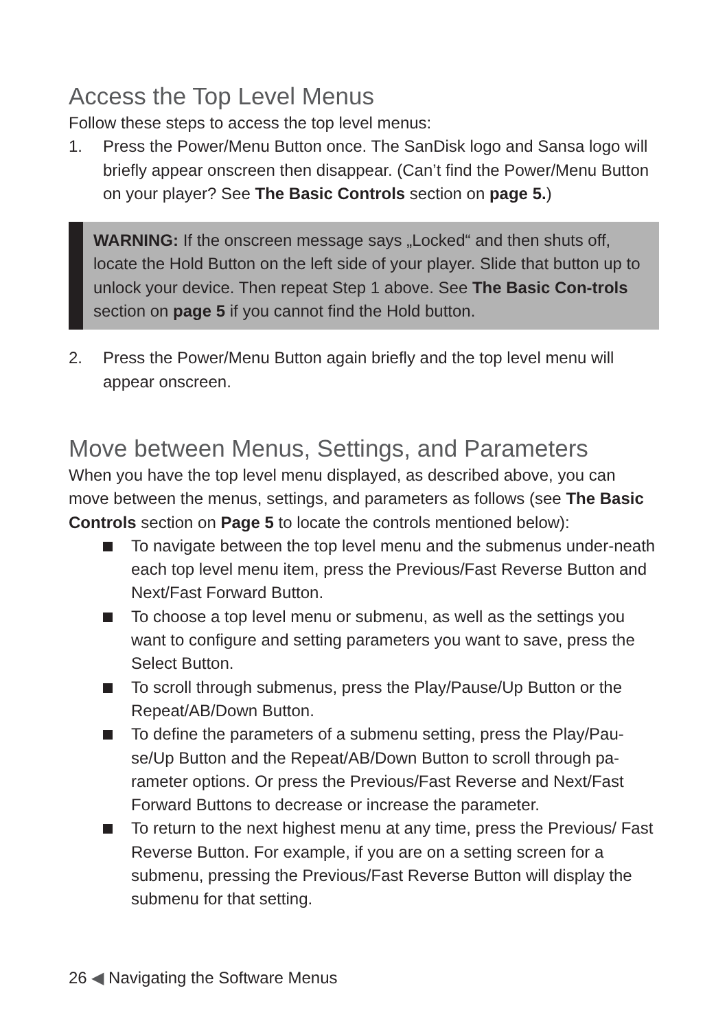Access the Top Level Menus
Follow these steps to access the top level menus:
1. Press the Power/Menu Button once. The SanDisk logo and Sansa logo will briefly appear onscreen then disappear. (Can’t find the Power/Menu Button on your player? See The Basic Controls section on page 5.)
WARNING: If the onscreen message says „Locked“ and then shuts off, locate the Hold Button on the left side of your player. Slide that button up to unlock your device. Then repeat Step 1 above. See The Basic Con-trols section on page 5 if you cannot find the Hold button.
2. Press the Power/Menu Button again briefly and the top level menu will appear onscreen.
Move between Menus, Settings, and Parameters
When you have the top level menu displayed, as described above, you can move between the menus, settings, and parameters as follows (see The Basic Controls section on Page 5 to locate the controls mentioned below):
To navigate between the top level menu and the submenus under-neath each top level menu item, press the Previous/Fast Reverse Button and Next/Fast Forward Button.
To choose a top level menu or submenu, as well as the settings you want to configure and setting parameters you want to save, press the Select Button.
To scroll through submenus, press the Play/Pause/Up Button or the Repeat/AB/Down Button.
To define the parameters of a submenu setting, press the Play/Pau-se/Up Button and the Repeat/AB/Down Button to scroll through pa-rameter options. Or press the Previous/Fast Reverse and Next/Fast Forward Buttons to decrease or increase the parameter.
To return to the next highest menu at any time, press the Previous/ Fast Reverse Button. For example, if you are on a setting screen for a submenu, pressing the Previous/Fast Reverse Button will display the submenu for that setting.
26 ◀ Navigating the Software Menus